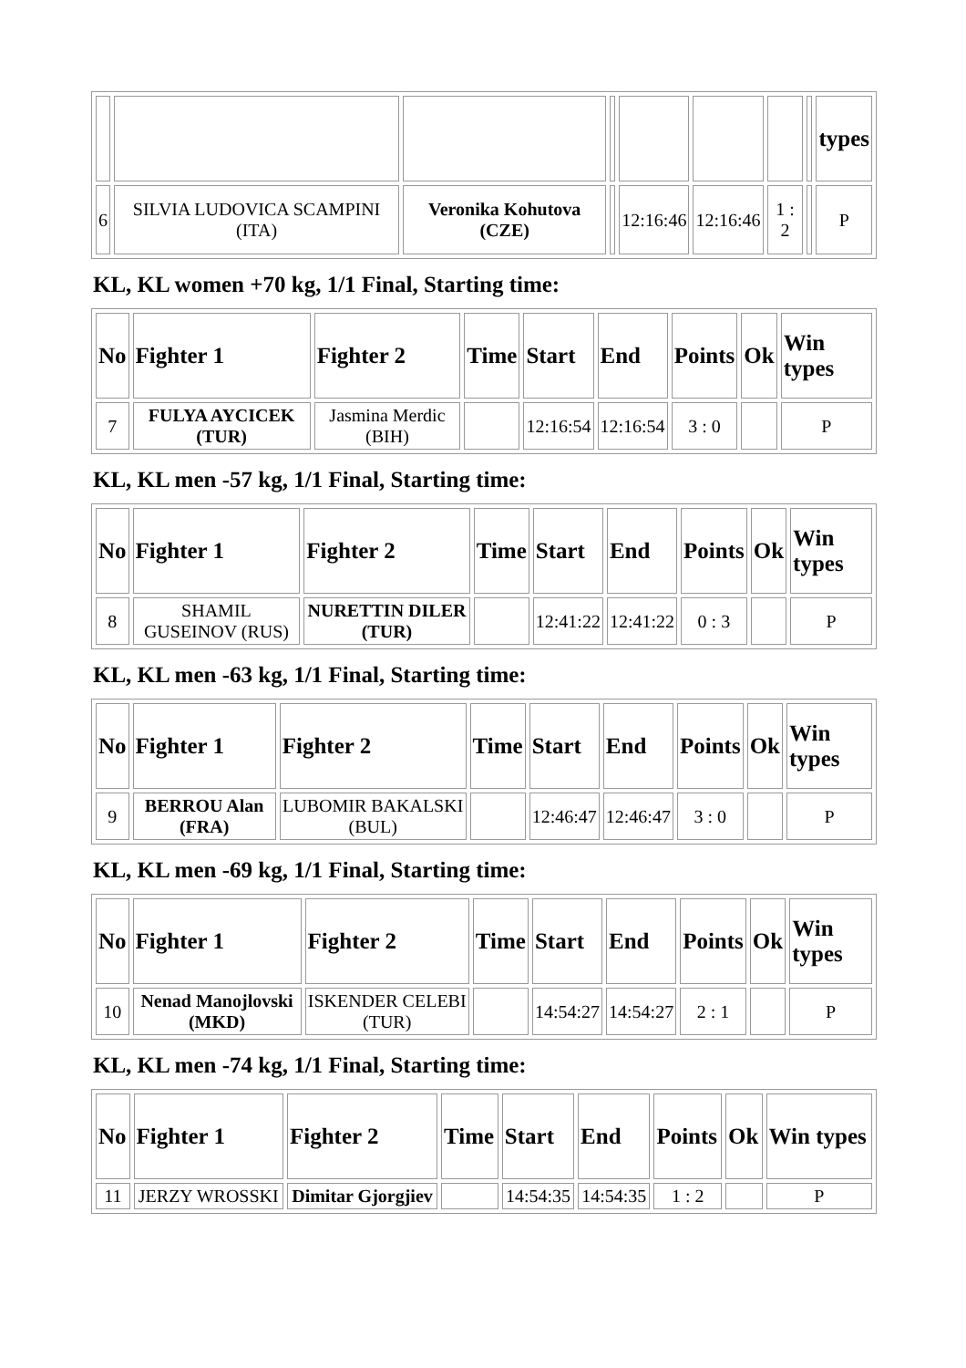| | | | | | | | | types |
| --- | --- | --- | --- | --- | --- | --- | --- | --- |
| 6 | SILVIA LUDOVICA SCAMPINI (ITA) | Veronika Kohutova (CZE) | | 12:16:46 | 12:16:46 | 1 : 2 | | P |
KL, KL women +70 kg, 1/1 Final, Starting time:
| No | Fighter 1 | Fighter 2 | Time | Start | End | Points | Ok | Win types |
| --- | --- | --- | --- | --- | --- | --- | --- | --- |
| 7 | FULYA AYCICEK (TUR) | Jasmina Merdic (BIH) | | 12:16:54 | 12:16:54 | 3 : 0 | | P |
KL, KL men -57 kg, 1/1 Final, Starting time:
| No | Fighter 1 | Fighter 2 | Time | Start | End | Points | Ok | Win types |
| --- | --- | --- | --- | --- | --- | --- | --- | --- |
| 8 | SHAMIL GUSEINOV (RUS) | NURETTIN DILER (TUR) | | 12:41:22 | 12:41:22 | 0 : 3 | | P |
KL, KL men -63 kg, 1/1 Final, Starting time:
| No | Fighter 1 | Fighter 2 | Time | Start | End | Points | Ok | Win types |
| --- | --- | --- | --- | --- | --- | --- | --- | --- |
| 9 | BERROU Alan (FRA) | LUBOMIR BAKALSKI (BUL) | | 12:46:47 | 12:46:47 | 3 : 0 | | P |
KL, KL men -69 kg, 1/1 Final, Starting time:
| No | Fighter 1 | Fighter 2 | Time | Start | End | Points | Ok | Win types |
| --- | --- | --- | --- | --- | --- | --- | --- | --- |
| 10 | Nenad Manojlovski (MKD) | ISKENDER CELEBI (TUR) | | 14:54:27 | 14:54:27 | 2 : 1 | | P |
KL, KL men -74 kg, 1/1 Final, Starting time:
| No | Fighter 1 | Fighter 2 | Time | Start | End | Points | Ok | Win types |
| --- | --- | --- | --- | --- | --- | --- | --- | --- |
| 11 | JERZY WROSSKI | Dimitar Gjorgjiev | | 14:54:35 | 14:54:35 | 1 : 2 | | P |